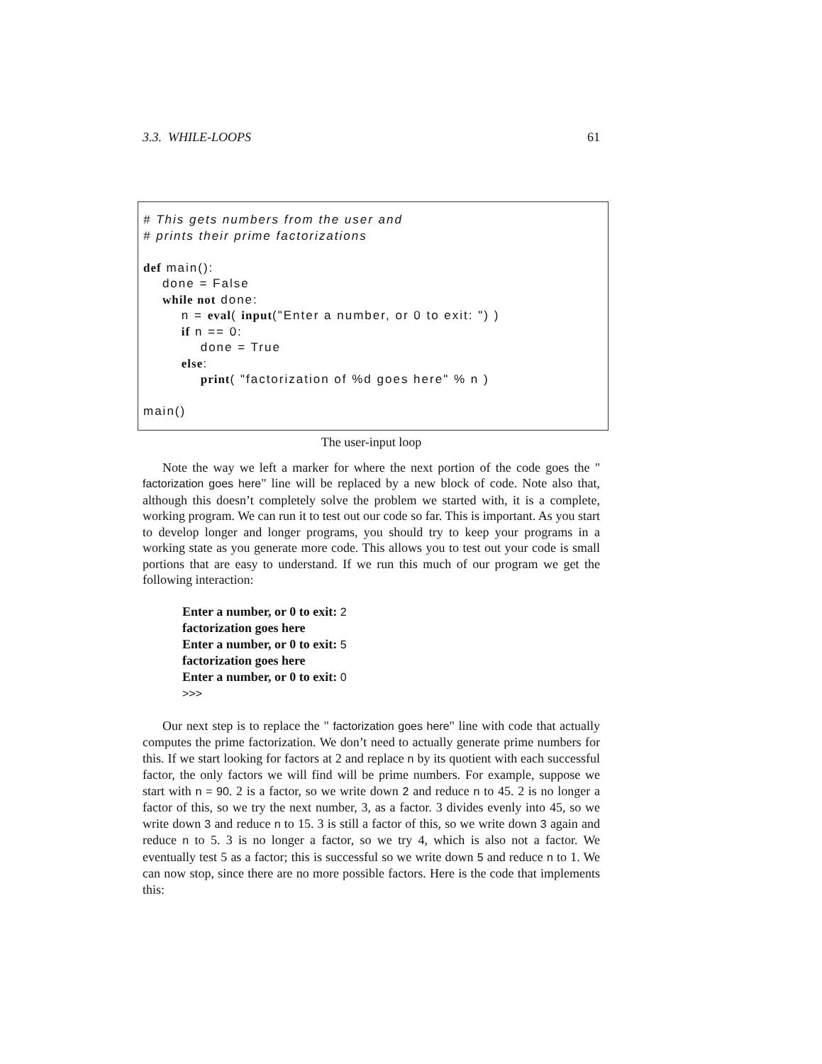3.3. WHILE-LOOPS 61
# This gets numbers from the user and # prints their prime factorizations def main(): done = False while not done: n = eval( input("Enter a number, or 0 to exit: ") ) if n == 0: done = True else: print( "factorization of %d goes here" % n ) main()
The user-input loop
Note the way we left a marker for where the next portion of the code goes the " factorization goes here" line will be replaced by a new block of code. Note also that, although this doesn’t completely solve the problem we started with, it is a complete, working program. We can run it to test out our code so far. This is important. As you start to develop longer and longer programs, you should try to keep your programs in a working state as you generate more code. This allows you to test out your code is small portions that are easy to understand. If we run this much of our program we get the following interaction:
Enter a number, or 0 to exit: 2
factorization goes here
Enter a number, or 0 to exit: 5
factorization goes here
Enter a number, or 0 to exit: 0
>>>
Our next step is to replace the " factorization goes here" line with code that actually computes the prime factorization. We don’t need to actually generate prime numbers for this. If we start looking for factors at 2 and replace n by its quotient with each successful factor, the only factors we will find will be prime numbers. For example, suppose we start with n = 90. 2 is a factor, so we write down 2 and reduce n to 45. 2 is no longer a factor of this, so we try the next number, 3, as a factor. 3 divides evenly into 45, so we write down 3 and reduce n to 15. 3 is still a factor of this, so we write down 3 again and reduce n to 5. 3 is no longer a factor, so we try 4, which is also not a factor. We eventually test 5 as a factor; this is successful so we write down 5 and reduce n to 1. We can now stop, since there are no more possible factors. Here is the code that implements this: